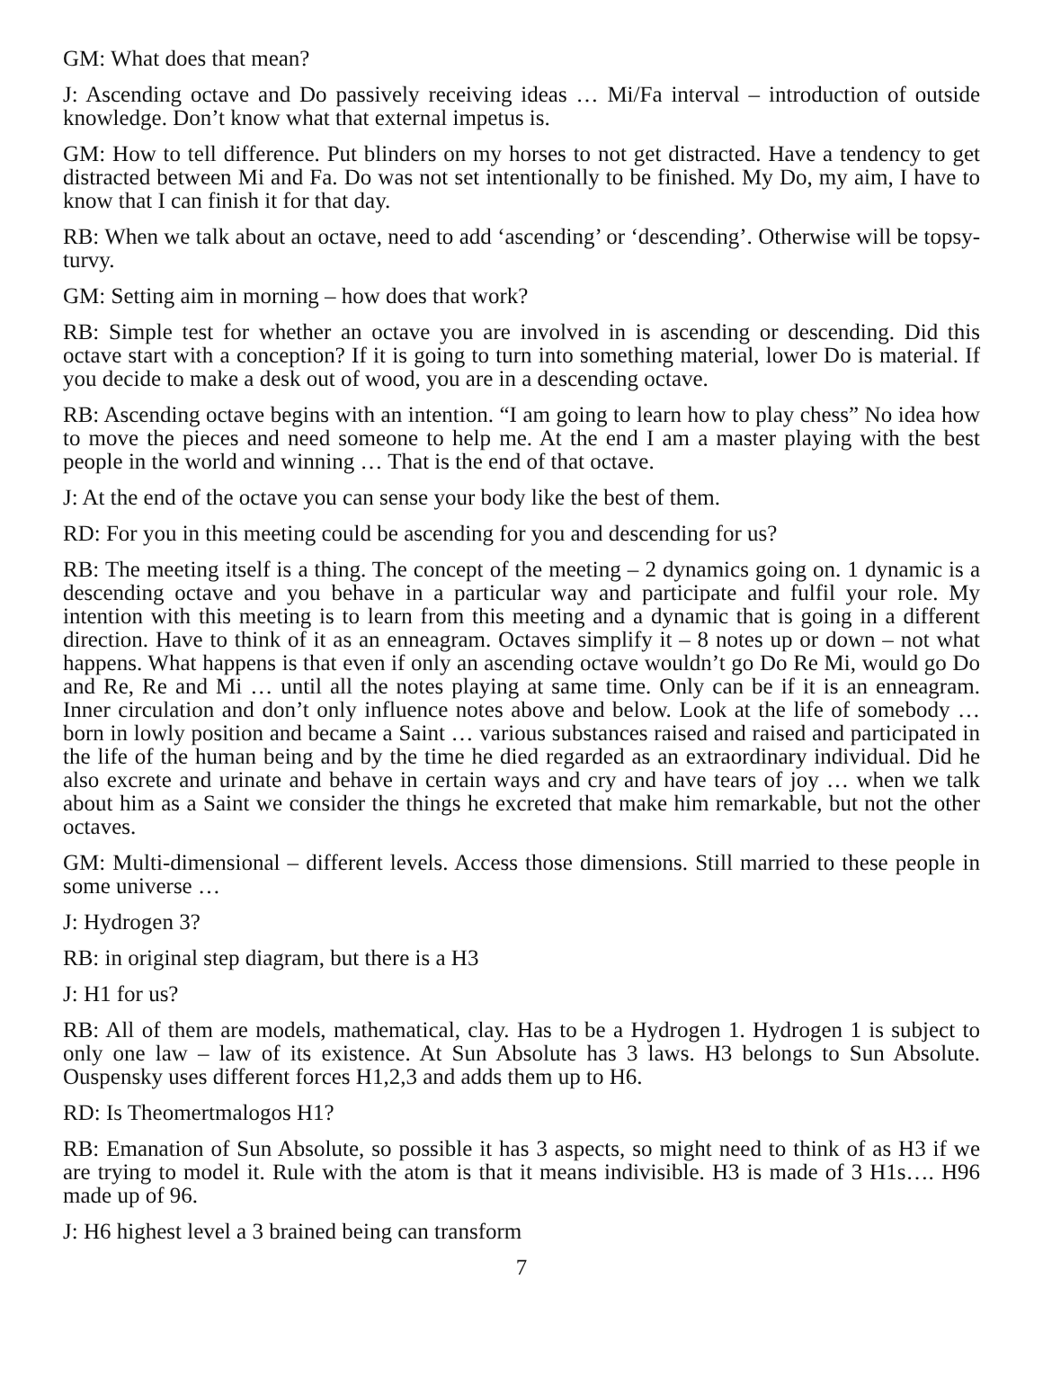GM: What does that mean?
J: Ascending octave and Do passively receiving ideas … Mi/Fa interval – introduction of outside knowledge. Don’t know what that external impetus is.
GM: How to tell difference. Put blinders on my horses to not get distracted. Have a tendency to get distracted between Mi and Fa. Do was not set intentionally to be finished. My Do, my aim, I have to know that I can finish it for that day.
RB: When we talk about an octave, need to add ‘ascending’ or ‘descending’. Otherwise will be topsy-turvy.
GM: Setting aim in morning – how does that work?
RB: Simple test for whether an octave you are involved in is ascending or descending. Did this octave start with a conception? If it is going to turn into something material, lower Do is material. If you decide to make a desk out of wood, you are in a descending octave.
RB: Ascending octave begins with an intention. “I am going to learn how to play chess” No idea how to move the pieces and need someone to help me. At the end I am a master playing with the best people in the world and winning … That is the end of that octave.
J: At the end of the octave you can sense your body like the best of them.
RD: For you in this meeting could be ascending for you and descending for us?
RB: The meeting itself is a thing. The concept of the meeting – 2 dynamics going on. 1 dynamic is a descending octave and you behave in a particular way and participate and fulfil your role. My intention with this meeting is to learn from this meeting and a dynamic that is going in a different direction. Have to think of it as an enneagram. Octaves simplify it – 8 notes up or down – not what happens. What happens is that even if only an ascending octave wouldn’t go Do Re Mi, would go Do and Re, Re and Mi … until all the notes playing at same time. Only can be if it is an enneagram. Inner circulation and don’t only influence notes above and below. Look at the life of somebody … born in lowly position and became a Saint … various substances raised and raised and participated in the life of the human being and by the time he died regarded as an extraordinary individual. Did he also excrete and urinate and behave in certain ways and cry and have tears of joy … when we talk about him as a Saint we consider the things he excreted that make him remarkable, but not the other octaves.
GM: Multi-dimensional – different levels. Access those dimensions. Still married to these people in some universe …
J: Hydrogen 3?
RB: in original step diagram, but there is a H3
J: H1 for us?
RB: All of them are models, mathematical, clay. Has to be a Hydrogen 1. Hydrogen 1 is subject to only one law – law of its existence. At Sun Absolute has 3 laws. H3 belongs to Sun Absolute. Ouspensky uses different forces H1,2,3 and adds them up to H6.
RD: Is Theomertmalogos H1?
RB: Emanation of Sun Absolute, so possible it has 3 aspects, so might need to think of as H3 if we are trying to model it. Rule with the atom is that it means indivisible. H3 is made of 3 H1s…. H96 made up of 96.
J: H6 highest level a 3 brained being can transform
7